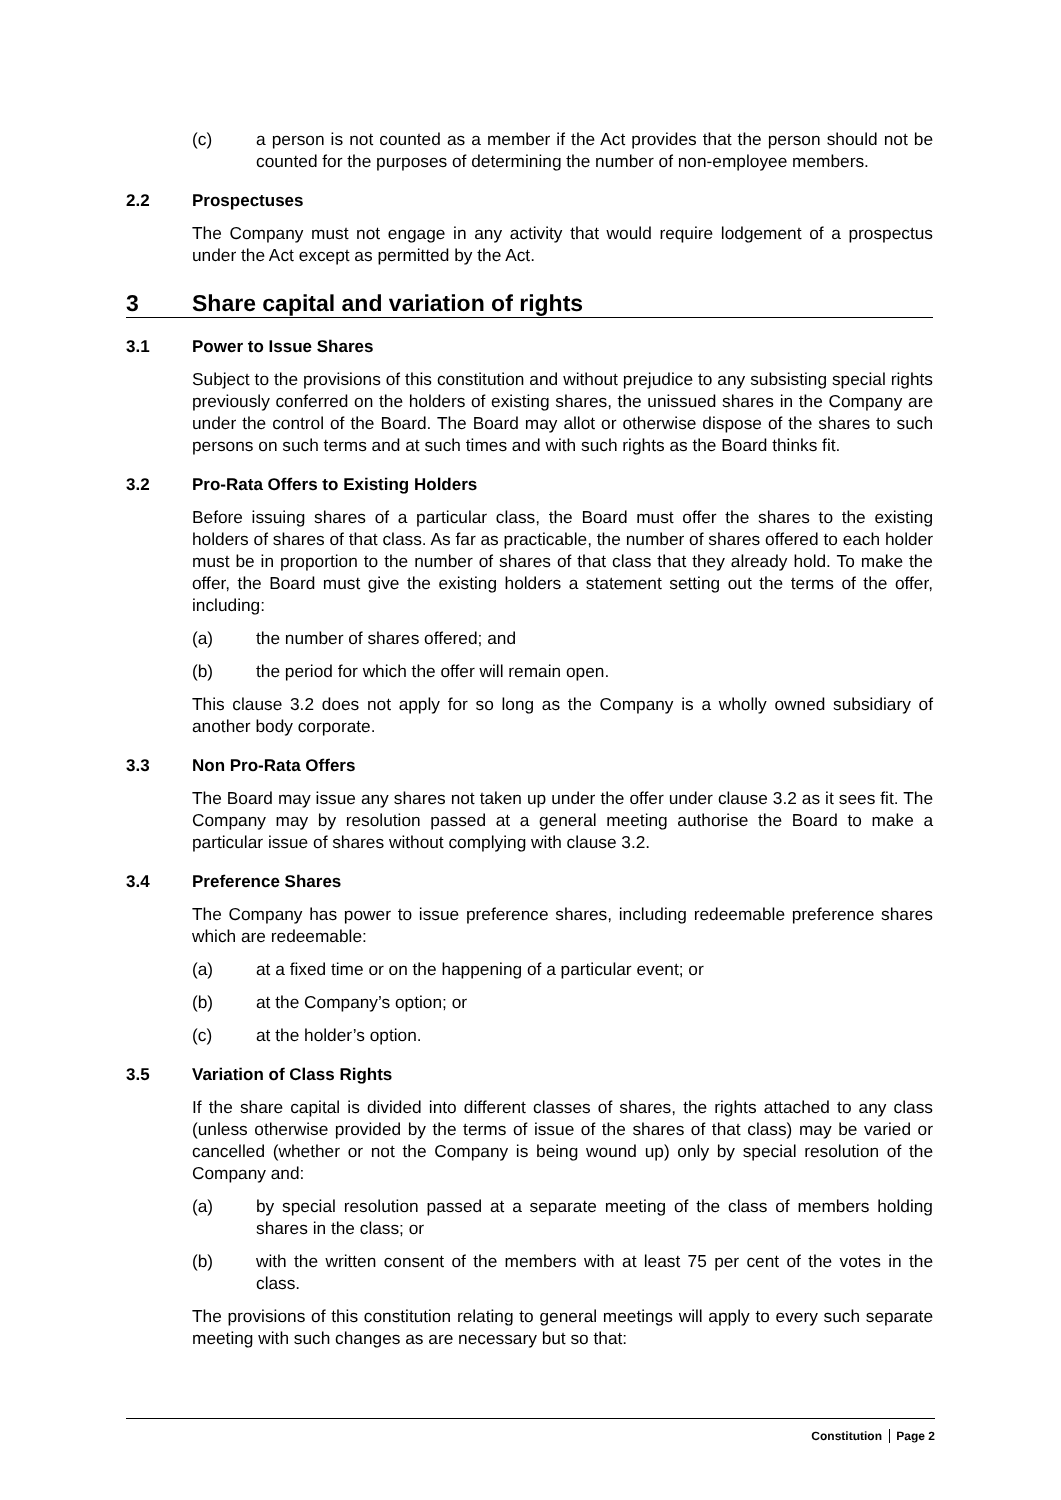(c) a person is not counted as a member if the Act provides that the person should not be counted for the purposes of determining the number of non-employee members.
2.2 Prospectuses
The Company must not engage in any activity that would require lodgement of a prospectus under the Act except as permitted by the Act.
3 Share capital and variation of rights
3.1 Power to Issue Shares
Subject to the provisions of this constitution and without prejudice to any subsisting special rights previously conferred on the holders of existing shares, the unissued shares in the Company are under the control of the Board. The Board may allot or otherwise dispose of the shares to such persons on such terms and at such times and with such rights as the Board thinks fit.
3.2 Pro-Rata Offers to Existing Holders
Before issuing shares of a particular class, the Board must offer the shares to the existing holders of shares of that class. As far as practicable, the number of shares offered to each holder must be in proportion to the number of shares of that class that they already hold. To make the offer, the Board must give the existing holders a statement setting out the terms of the offer, including:
(a) the number of shares offered; and
(b) the period for which the offer will remain open.
This clause 3.2 does not apply for so long as the Company is a wholly owned subsidiary of another body corporate.
3.3 Non Pro-Rata Offers
The Board may issue any shares not taken up under the offer under clause 3.2 as it sees fit. The Company may by resolution passed at a general meeting authorise the Board to make a particular issue of shares without complying with clause 3.2.
3.4 Preference Shares
The Company has power to issue preference shares, including redeemable preference shares which are redeemable:
(a) at a fixed time or on the happening of a particular event; or
(b) at the Company’s option; or
(c) at the holder’s option.
3.5 Variation of Class Rights
If the share capital is divided into different classes of shares, the rights attached to any class (unless otherwise provided by the terms of issue of the shares of that class) may be varied or cancelled (whether or not the Company is being wound up) only by special resolution of the Company and:
(a) by special resolution passed at a separate meeting of the class of members holding shares in the class; or
(b) with the written consent of the members with at least 75 per cent of the votes in the class.
The provisions of this constitution relating to general meetings will apply to every such separate meeting with such changes as are necessary but so that:
Constitution Page 2